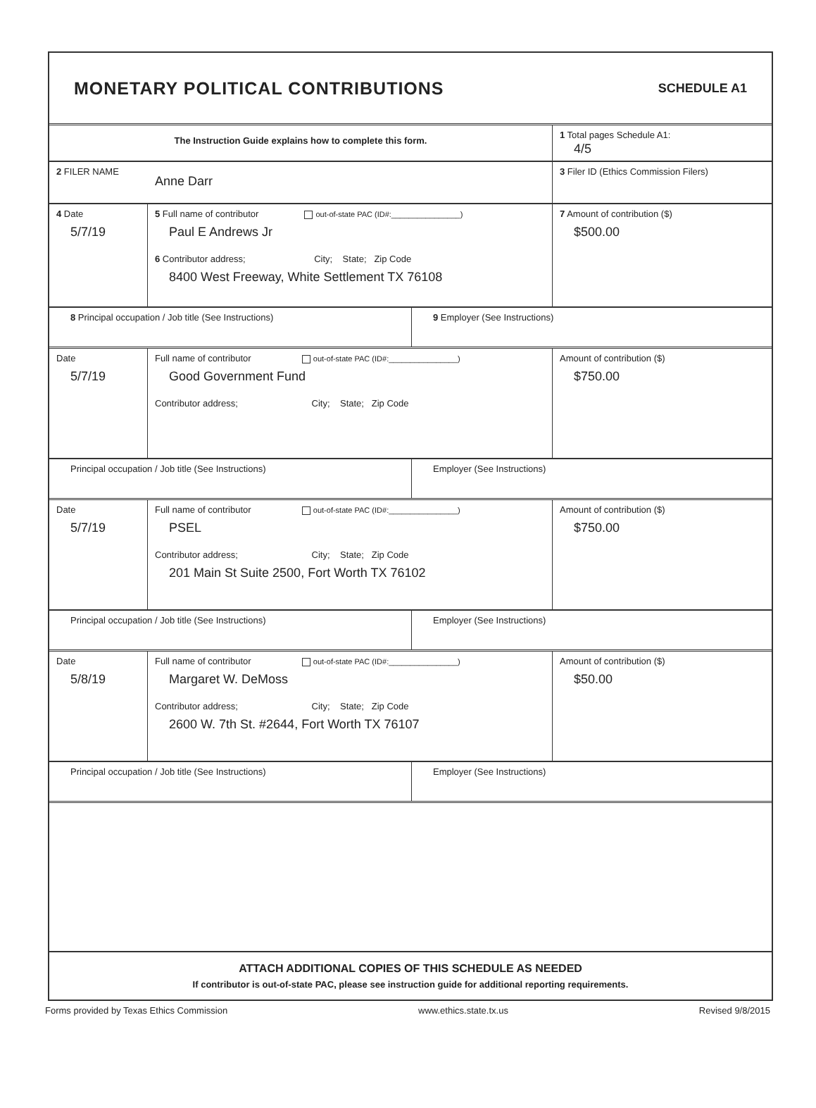MONETARY POLITICAL CONTRIBUTIONS
SCHEDULE A1
The Instruction Guide explains how to complete this form.
1 Total pages Schedule A1:
4/5
2 FILER NAME
Anne Darr
3 Filer ID (Ethics Commission Filers)
4 Date
5/7/19
5 Full name of contributor out-of-state PAC (ID#:________________)
Paul E Andrews Jr
6 Contributor address; City; State; Zip Code
8400 West Freeway, White Settlement TX 76108
7 Amount of contribution ($)
$500.00
8 Principal occupation / Job title (See Instructions) 9 Employer (See Instructions)
Date
5/7/19
Full name of contributor out-of-state PAC (ID#:________________)
Good Government Fund
Contributor address; City; State; Zip Code
Amount of contribution ($)
$750.00
Principal occupation / Job title (See Instructions) Employer (See Instructions)
Date
5/7/19
Full name of contributor out-of-state PAC (ID#:________________)
PSEL
Contributor address; City; State; Zip Code
201 Main St Suite 2500, Fort Worth TX 76102
Amount of contribution ($)
$750.00
Principal occupation / Job title (See Instructions) Employer (See Instructions)
Date
5/8/19
Full name of contributor out-of-state PAC (ID#:________________)
Margaret W. DeMoss
Contributor address; City; State; Zip Code
2600 W. 7th St. #2644, Fort Worth TX 76107
Amount of contribution ($)
$50.00
Principal occupation / Job title (See Instructions) Employer (See Instructions)
ATTACH ADDITIONAL COPIES OF THIS SCHEDULE AS NEEDED
If contributor is out-of-state PAC, please see instruction guide for additional reporting requirements.
Forms provided by Texas Ethics Commission www.ethics.state.tx.us Revised 9/8/2015